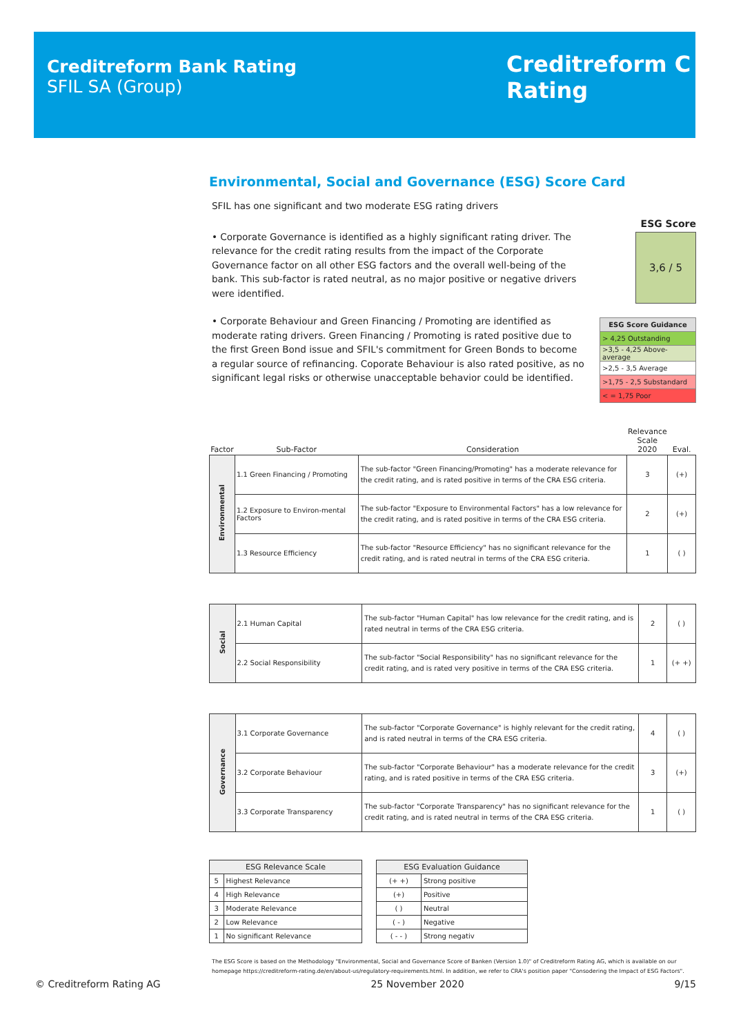Creditreform Bank Rating
SFIL SA (Group)
Creditreform C
Rating
Environmental, Social and Governance (ESG) Score Card
SFIL has one significant and two moderate ESG rating drivers
• Corporate Governance is identified as a highly significant rating driver. The relevance for the credit rating results from the impact of the Corporate Governance factor on all other ESG factors and the overall well-being of the bank. This sub-factor is rated neutral, as no major positive or negative drivers were identified.
• Corporate Behaviour and Green Financing / Promoting are identified as moderate rating drivers. Green Financing / Promoting is rated positive due to the first Green Bond issue and SFIL's commitment for Green Bonds to become a regular source of refinancing. Coporate Behaviour is also rated positive, as no significant legal risks or otherwise unacceptable behavior could be identified.
| Factor | Sub-Factor | Consideration | Relevance Scale 2020 | Eval. |
| --- | --- | --- | --- | --- |
| Environmental | 1.1 Green Financing / Promoting | The sub-factor "Green Financing/Promoting" has a moderate relevance for the credit rating, and is rated positive in terms of the CRA ESG criteria. | 3 | (+) |
| | 1.2 Exposure to Environ-mental Factors | The sub-factor "Exposure to Environmental Factors" has a low relevance for the credit rating, and is rated positive in terms of the CRA ESG criteria. | 2 | (+) |
| | 1.3 Resource Efficiency | The sub-factor "Resource Efficiency" has no significant relevance for the credit rating, and is rated neutral in terms of the CRA ESG criteria. | 1 | ( ) |
| Social | 2.1 Human Capital | The sub-factor "Human Capital" has low relevance for the credit rating, and is rated neutral in terms of the CRA ESG criteria. | 2 | ( ) |
| | 2.2 Social Responsibility | The sub-factor "Social Responsibility" has no significant relevance for the credit rating, and is rated very positive in terms of the CRA ESG criteria. | 1 | (+ +) |
| Governance | 3.1 Corporate Governance | The sub-factor "Corporate Governance" is highly relevant for the credit rating, and is rated neutral in terms of the CRA ESG criteria. | 4 | ( ) |
| | 3.2 Corporate Behaviour | The sub-factor "Corporate Behaviour" has a moderate relevance for the credit rating, and is rated positive in terms of the CRA ESG criteria. | 3 | (+) |
| | 3.3 Corporate Transparency | The sub-factor "Corporate Transparency" has no significant relevance for the credit rating, and is rated neutral in terms of the CRA ESG criteria. | 1 | ( ) |
| ESG Relevance Scale | |
| --- | --- |
| 5 | Highest Relevance |
| 4 | High Relevance |
| 3 | Moderate Relevance |
| 2 | Low Relevance |
| 1 | No significant Relevance |
| ESG Evaluation Guidance | |
| --- | --- |
| (+ +) | Strong positive |
| (+) | Positive |
| ( ) | Neutral |
| ( - ) | Negative |
| ( - - ) | Strong negativ |
The ESG Score is based on the Methodology "Environmental, Social and Governance Score of Banken (Version 1.0)" of Creditreform Rating AG, which is available on our homepage https://creditreform-rating.de/en/about-us/regulatory-requirements.html. In addition, we refer to CRA's position paper "Consodering the Impact of ESG Factors".
ESG Score
3,6 / 5
| ESG Score Guidance |
| > 4,25 Outstanding |
| >3,5 - 4,25 Above-average |
| >2,5 - 3,5 Average |
| >1,75 - 2,5 Substandard |
| < = 1,75 Poor |
© Creditreform Rating AG 25 November 2020 9/15